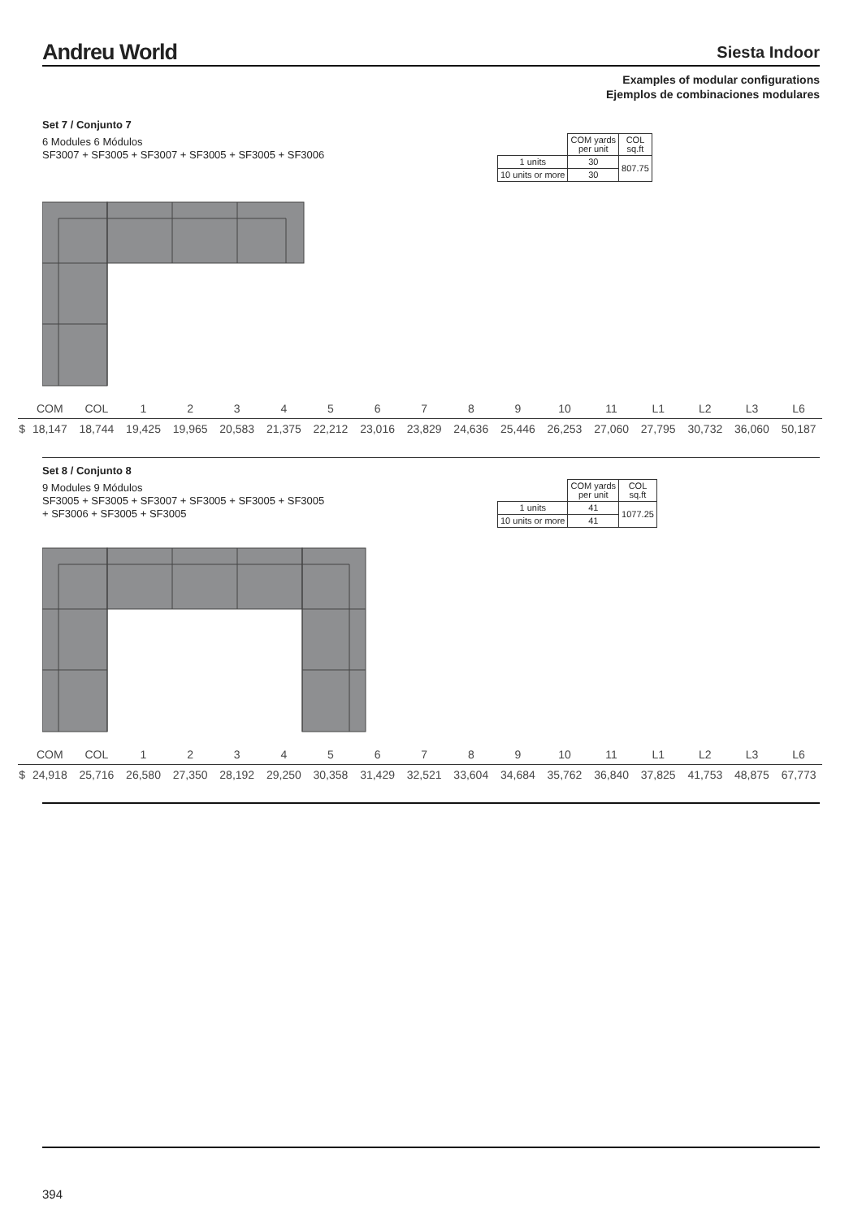Andreu World
Siesta Indoor
Examples of modular configurations
Ejemplos de combinaciones modulares
Set 7 / Conjunto 7
6 Modules 6 Módulos
SF3007 + SF3005 + SF3007 + SF3005 + SF3005 + SF3006
| | COM yards per unit | COL sq.ft |
| 1 units | 30 | 807.75 |
| 10 units or more | 30 | |
| | COM | COL | 1 | 2 | 3 | 4 | 5 | 6 | 7 | 8 | 9 | 10 | 11 | L1 | L2 | L3 | L6 |
| $ | 18,147 | 18,744 | 19,425 | 19,965 | 20,583 | 21,375 | 22,212 | 23,016 | 23,829 | 24,636 | 25,446 | 26,253 | 27,060 | 27,795 | 30,732 | 36,060 | 50,187 |
Set 8 / Conjunto 8
9 Modules 9 Módulos
SF3005 + SF3005 + SF3007 + SF3005 + SF3005 + SF3005 + SF3006 + SF3005 + SF3005
| | COM yards per unit | COL sq.ft |
| 1 units | 41 | 1077.25 |
| 10 units or more | 41 | |
| | COM | COL | 1 | 2 | 3 | 4 | 5 | 6 | 7 | 8 | 9 | 10 | 11 | L1 | L2 | L3 | L6 |
| $ | 24,918 | 25,716 | 26,580 | 27,350 | 28,192 | 29,250 | 30,358 | 31,429 | 32,521 | 33,604 | 34,684 | 35,762 | 36,840 | 37,825 | 41,753 | 48,875 | 67,773 |
394